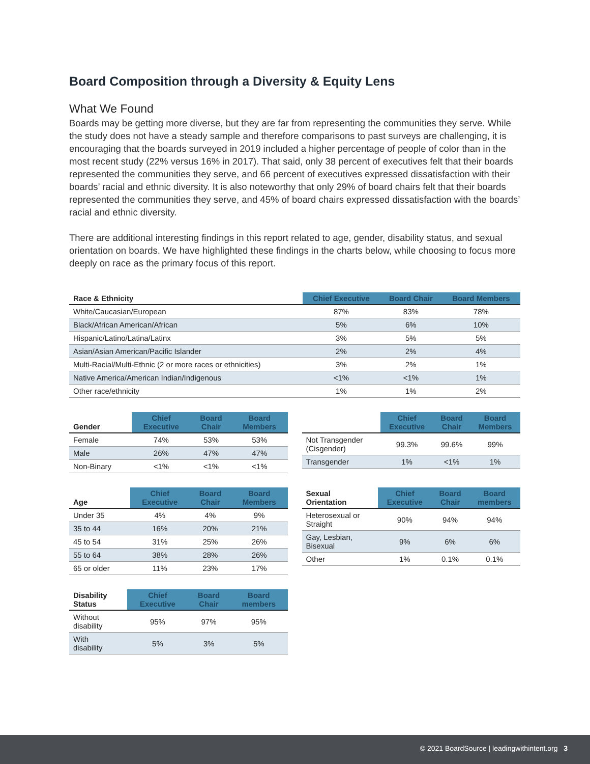Board Composition through a Diversity & Equity Lens
What We Found
Boards may be getting more diverse, but they are far from representing the communities they serve. While the study does not have a steady sample and therefore comparisons to past surveys are challenging, it is encouraging that the boards surveyed in 2019 included a higher percentage of people of color than in the most recent study (22% versus 16% in 2017). That said, only 38 percent of executives felt that their boards represented the communities they serve, and 66 percent of executives expressed dissatisfaction with their boards’ racial and ethnic diversity. It is also noteworthy that only 29% of board chairs felt that their boards represented the communities they serve, and 45% of board chairs expressed dissatisfaction with the boards’ racial and ethnic diversity.
There are additional interesting findings in this report related to age, gender, disability status, and sexual orientation on boards. We have highlighted these findings in the charts below, while choosing to focus more deeply on race as the primary focus of this report.
| Race & Ethnicity | Chief Executive | Board Chair | Board Members |
| --- | --- | --- | --- |
| White/Caucasian/European | 87% | 83% | 78% |
| Black/African American/African | 5% | 6% | 10% |
| Hispanic/Latino/Latina/Latinx | 3% | 5% | 5% |
| Asian/Asian American/Pacific Islander | 2% | 2% | 4% |
| Multi-Racial/Multi-Ethnic (2 or more races or ethnicities) | 3% | 2% | 1% |
| Native America/American Indian/Indigenous | <1% | <1% | 1% |
| Other race/ethnicity | 1% | 1% | 2% |
| Gender | Chief Executive | Board Chair | Board Members |
| --- | --- | --- | --- |
| Female | 74% | 53% | 53% |
| Male | 26% | 47% | 47% |
| Non-Binary | <1% | <1% | <1% |
| | Chief Executive | Board Chair | Board Members |
| --- | --- | --- | --- |
| Not Transgender (Cisgender) | 99.3% | 99.6% | 99% |
| Transgender | 1% | <1% | 1% |
| Age | Chief Executive | Board Chair | Board Members |
| --- | --- | --- | --- |
| Under 35 | 4% | 4% | 9% |
| 35 to 44 | 16% | 20% | 21% |
| 45 to 54 | 31% | 25% | 26% |
| 55 to 64 | 38% | 28% | 26% |
| 65 or older | 11% | 23% | 17% |
| Sexual Orientation | Chief Executive | Board Chair | Board members |
| --- | --- | --- | --- |
| Heterosexual or Straight | 90% | 94% | 94% |
| Gay, Lesbian, Bisexual | 9% | 6% | 6% |
| Other | 1% | 0.1% | 0.1% |
| Disability Status | Chief Executive | Board Chair | Board members |
| --- | --- | --- | --- |
| Without disability | 95% | 97% | 95% |
| With disability | 5% | 3% | 5% |
© 2021 BoardSource | leadingwithintent.org 3